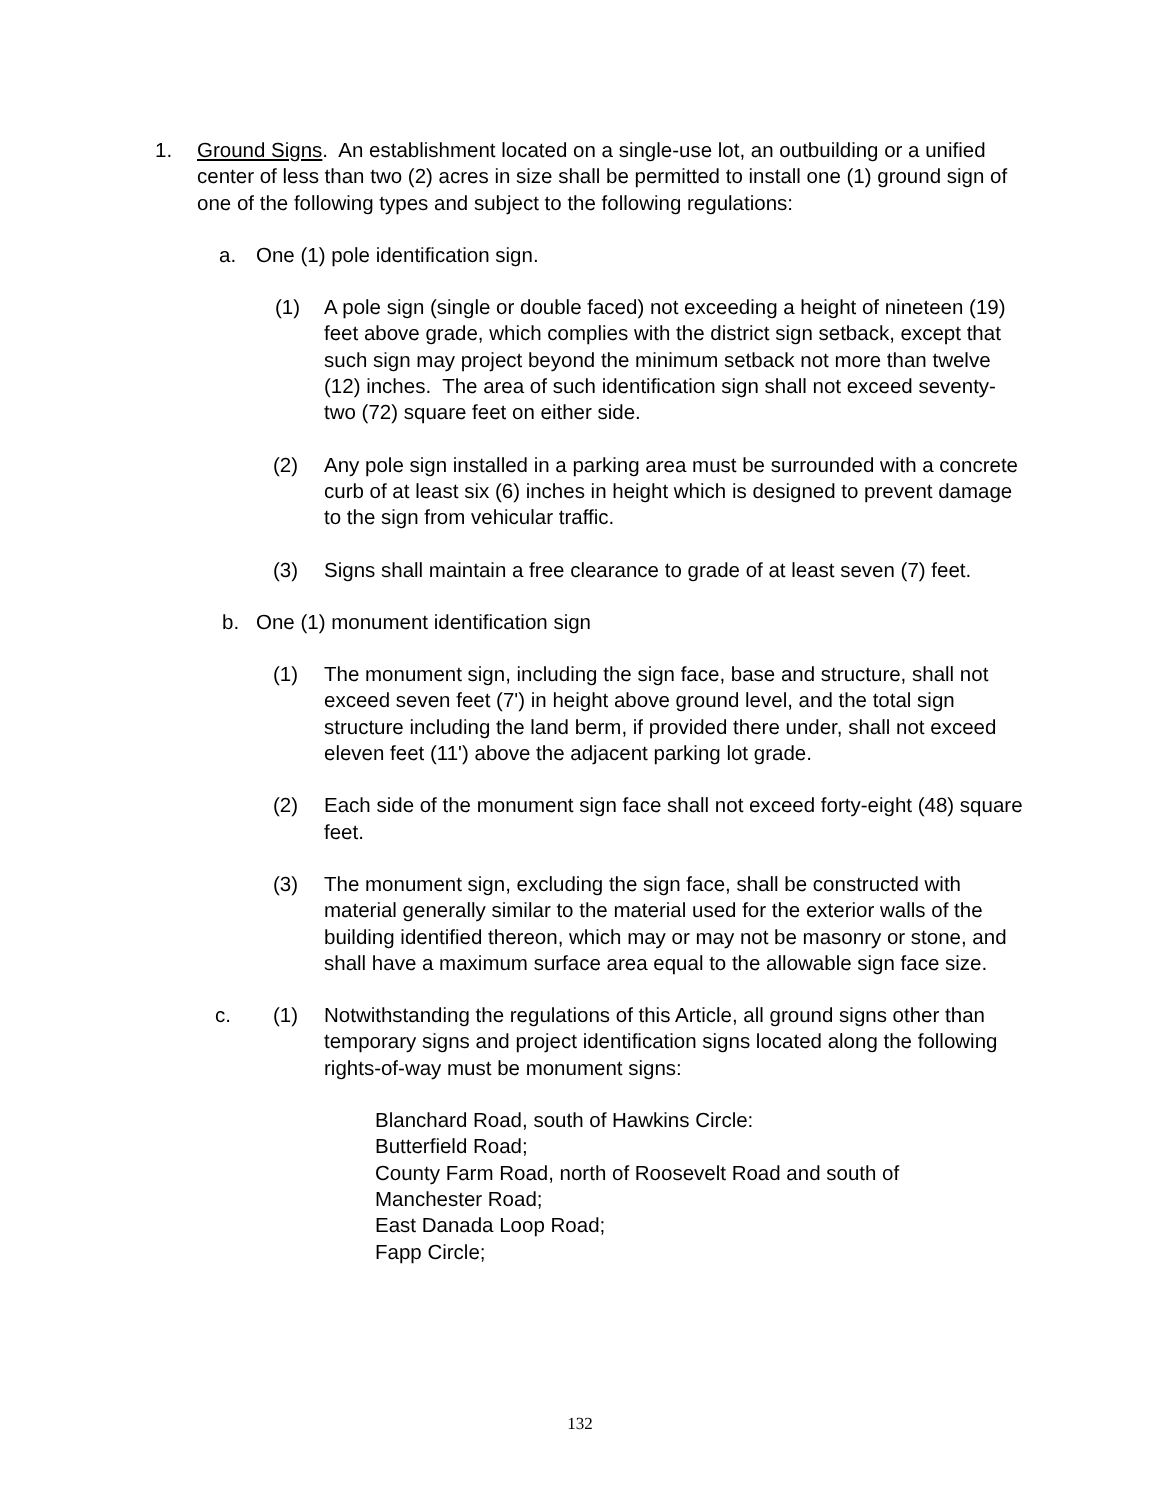1. Ground Signs. An establishment located on a single-use lot, an outbuilding or a unified center of less than two (2) acres in size shall be permitted to install one (1) ground sign of one of the following types and subject to the following regulations:
a. One (1) pole identification sign.
(1) A pole sign (single or double faced) not exceeding a height of nineteen (19) feet above grade, which complies with the district sign setback, except that such sign may project beyond the minimum setback not more than twelve (12) inches. The area of such identification sign shall not exceed seventy-two (72) square feet on either side.
(2) Any pole sign installed in a parking area must be surrounded with a concrete curb of at least six (6) inches in height which is designed to prevent damage to the sign from vehicular traffic.
(3) Signs shall maintain a free clearance to grade of at least seven (7) feet.
b. One (1) monument identification sign
(1) The monument sign, including the sign face, base and structure, shall not exceed seven feet (7') in height above ground level, and the total sign structure including the land berm, if provided there under, shall not exceed eleven feet (11') above the adjacent parking lot grade.
(2) Each side of the monument sign face shall not exceed forty-eight (48) square feet.
(3) The monument sign, excluding the sign face, shall be constructed with material generally similar to the material used for the exterior walls of the building identified thereon, which may or may not be masonry or stone, and shall have a maximum surface area equal to the allowable sign face size.
c. (1) Notwithstanding the regulations of this Article, all ground signs other than temporary signs and project identification signs located along the following rights-of-way must be monument signs:
Blanchard Road, south of Hawkins Circle:
Butterfield Road;
County Farm Road, north of Roosevelt Road and south of Manchester Road;
East Danada Loop Road;
Fapp Circle;
132